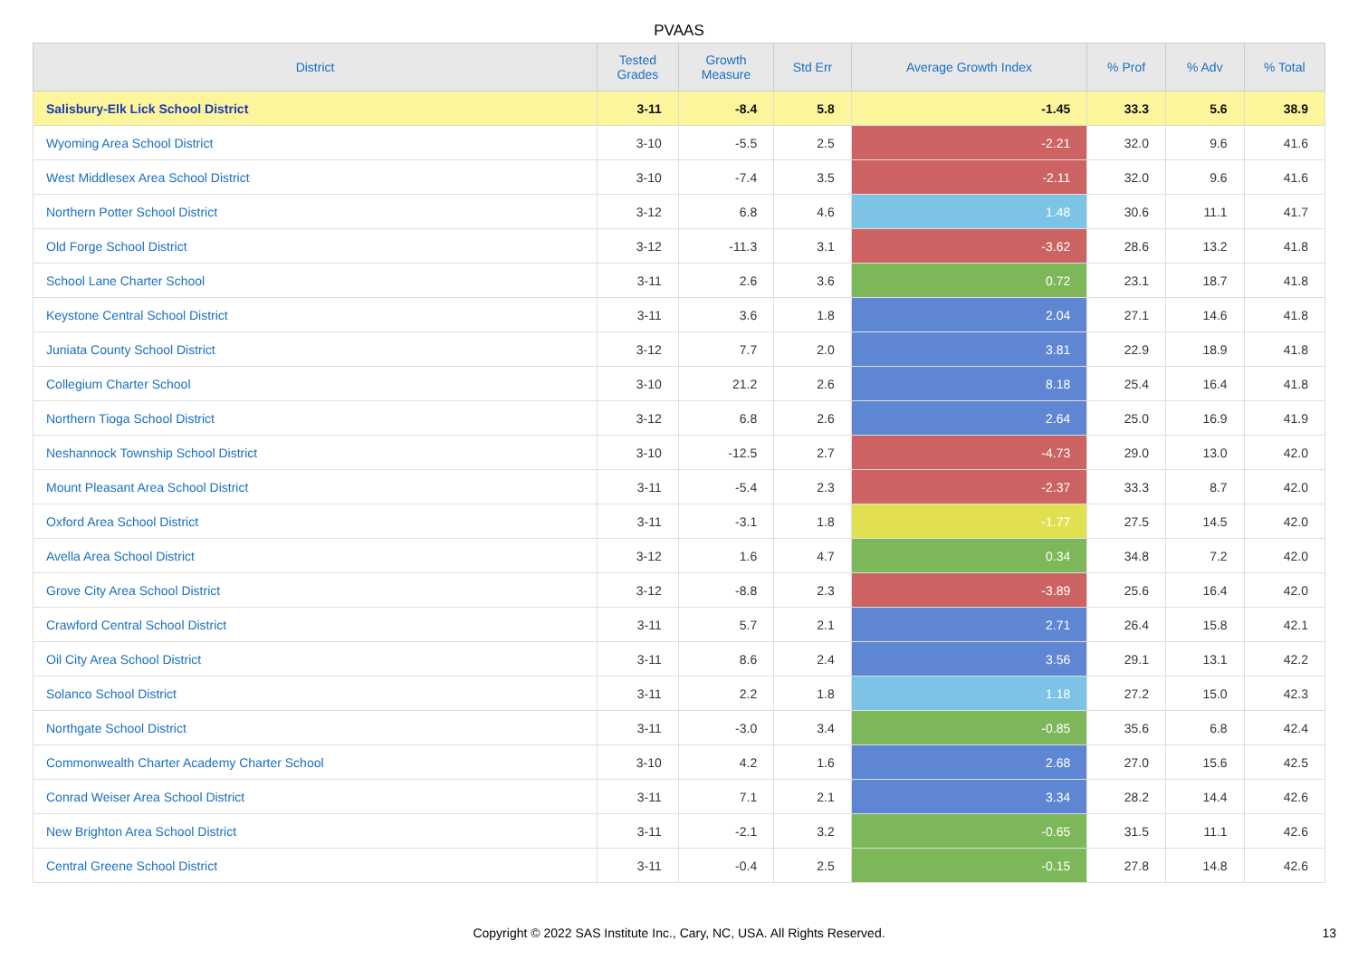PVAAS
| District | Tested Grades | Growth Measure | Std Err | Average Growth Index | % Prof | % Adv | % Total |
| --- | --- | --- | --- | --- | --- | --- | --- |
| Salisbury-Elk Lick School District | 3-11 | -8.4 | 5.8 | -1.45 | 33.3 | 5.6 | 38.9 |
| Wyoming Area School District | 3-10 | -5.5 | 2.5 | -2.21 | 32.0 | 9.6 | 41.6 |
| West Middlesex Area School District | 3-10 | -7.4 | 3.5 | -2.11 | 32.0 | 9.6 | 41.6 |
| Northern Potter School District | 3-12 | 6.8 | 4.6 | 1.48 | 30.6 | 11.1 | 41.7 |
| Old Forge School District | 3-12 | -11.3 | 3.1 | -3.62 | 28.6 | 13.2 | 41.8 |
| School Lane Charter School | 3-11 | 2.6 | 3.6 | 0.72 | 23.1 | 18.7 | 41.8 |
| Keystone Central School District | 3-11 | 3.6 | 1.8 | 2.04 | 27.1 | 14.6 | 41.8 |
| Juniata County School District | 3-12 | 7.7 | 2.0 | 3.81 | 22.9 | 18.9 | 41.8 |
| Collegium Charter School | 3-10 | 21.2 | 2.6 | 8.18 | 25.4 | 16.4 | 41.8 |
| Northern Tioga School District | 3-12 | 6.8 | 2.6 | 2.64 | 25.0 | 16.9 | 41.9 |
| Neshannock Township School District | 3-10 | -12.5 | 2.7 | -4.73 | 29.0 | 13.0 | 42.0 |
| Mount Pleasant Area School District | 3-11 | -5.4 | 2.3 | -2.37 | 33.3 | 8.7 | 42.0 |
| Oxford Area School District | 3-11 | -3.1 | 1.8 | -1.77 | 27.5 | 14.5 | 42.0 |
| Avella Area School District | 3-12 | 1.6 | 4.7 | 0.34 | 34.8 | 7.2 | 42.0 |
| Grove City Area School District | 3-12 | -8.8 | 2.3 | -3.89 | 25.6 | 16.4 | 42.0 |
| Crawford Central School District | 3-11 | 5.7 | 2.1 | 2.71 | 26.4 | 15.8 | 42.1 |
| Oil City Area School District | 3-11 | 8.6 | 2.4 | 3.56 | 29.1 | 13.1 | 42.2 |
| Solanco School District | 3-11 | 2.2 | 1.8 | 1.18 | 27.2 | 15.0 | 42.3 |
| Northgate School District | 3-11 | -3.0 | 3.4 | -0.85 | 35.6 | 6.8 | 42.4 |
| Commonwealth Charter Academy Charter School | 3-10 | 4.2 | 1.6 | 2.68 | 27.0 | 15.6 | 42.5 |
| Conrad Weiser Area School District | 3-11 | 7.1 | 2.1 | 3.34 | 28.2 | 14.4 | 42.6 |
| New Brighton Area School District | 3-11 | -2.1 | 3.2 | -0.65 | 31.5 | 11.1 | 42.6 |
| Central Greene School District | 3-11 | -0.4 | 2.5 | -0.15 | 27.8 | 14.8 | 42.6 |
Copyright © 2022 SAS Institute Inc., Cary, NC, USA. All Rights Reserved.
13